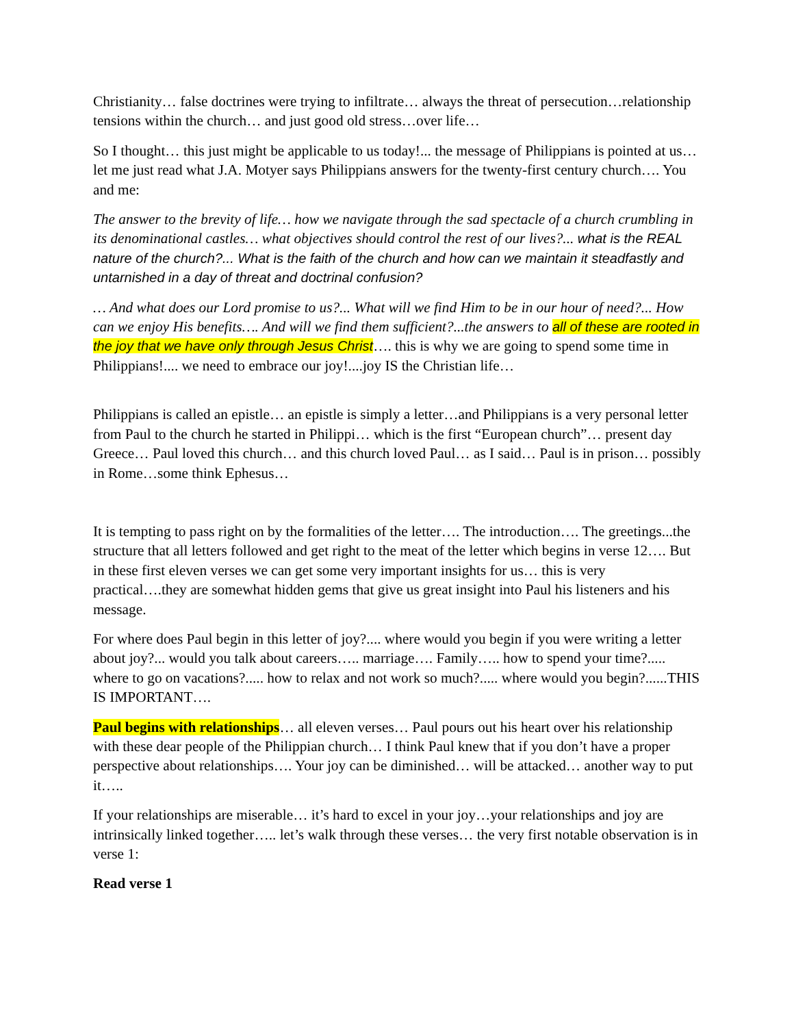Christianity… false doctrines were trying to infiltrate… always the threat of persecution…relationship tensions within the church… and just good old stress…over life…
So I thought… this just might be applicable to us today!... the message of Philippians is pointed at us… let me just read what J.A. Motyer says Philippians answers for the twenty-first century church…. You and me:
The answer to the brevity of life… how we navigate through the sad spectacle of a church crumbling in its denominational castles… what objectives should control the rest of our lives?... what is the REAL nature of the church?... What is the faith of the church and how can we maintain it steadfastly and untarnished in a day of threat and doctrinal confusion?
… And what does our Lord promise to us?... What will we find Him to be in our hour of need?... How can we enjoy His benefits…. And will we find them sufficient?...the answers to all of these are rooted in the joy that we have only through Jesus Christ…. this is why we are going to spend some time in Philippians!.... we need to embrace our joy!....joy IS the Christian life…
Philippians is called an epistle… an epistle is simply a letter…and Philippians is a very personal letter from Paul to the church he started in Philippi… which is the first “European church”… present day Greece… Paul loved this church… and this church loved Paul… as I said… Paul is in prison… possibly in Rome…some think Ephesus…
It is tempting to pass right on by the formalities of the letter…. The introduction…. The greetings...the structure that all letters followed and get right to the meat of the letter which begins in verse 12…. But in these first eleven verses we can get some very important insights for us… this is very practical….they are somewhat hidden gems that give us great insight into Paul his listeners and his message.
For where does Paul begin in this letter of joy?.... where would you begin if you were writing a letter about joy?... would you talk about careers….. marriage…. Family….. how to spend your time?..... where to go on vacations?..... how to relax and not work so much?..... where would you begin?......THIS IS IMPORTANT….
Paul begins with relationships… all eleven verses… Paul pours out his heart over his relationship with these dear people of the Philippian church… I think Paul knew that if you don’t have a proper perspective about relationships…. Your joy can be diminished… will be attacked… another way to put it…..
If your relationships are miserable… it’s hard to excel in your joy…your relationships and joy are intrinsically linked together….. let’s walk through these verses… the very first notable observation is in verse 1:
Read verse 1